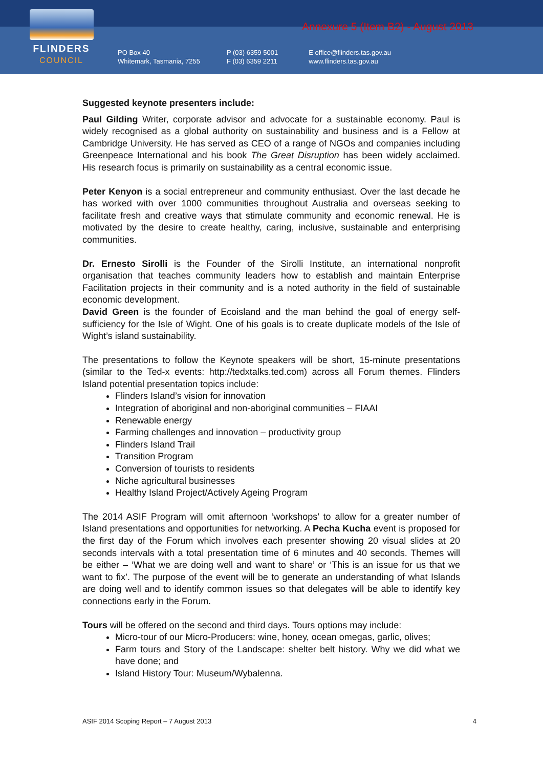FLINDERS
COUNCIL
PO Box 40
Whitemark, Tasmania, 7255
P (03) 6359 5001
F (03) 6359 2211
E office@flinders.tas.gov.au
www.flinders.tas.gov.au
Annexure 5 (Item B2) - August 2013
Suggested keynote presenters include:
Paul Gilding Writer, corporate advisor and advocate for a sustainable economy. Paul is widely recognised as a global authority on sustainability and business and is a Fellow at Cambridge University. He has served as CEO of a range of NGOs and companies including Greenpeace International and his book The Great Disruption has been widely acclaimed. His research focus is primarily on sustainability as a central economic issue.
Peter Kenyon is a social entrepreneur and community enthusiast. Over the last decade he has worked with over 1000 communities throughout Australia and overseas seeking to facilitate fresh and creative ways that stimulate community and economic renewal. He is motivated by the desire to create healthy, caring, inclusive, sustainable and enterprising communities.
Dr. Ernesto Sirolli is the Founder of the Sirolli Institute, an international nonprofit organisation that teaches community leaders how to establish and maintain Enterprise Facilitation projects in their community and is a noted authority in the field of sustainable economic development.
David Green is the founder of Ecoisland and the man behind the goal of energy self-sufficiency for the Isle of Wight. One of his goals is to create duplicate models of the Isle of Wight’s island sustainability.
The presentations to follow the Keynote speakers will be short, 15-minute presentations (similar to the Ted-x events: http://tedxtalks.ted.com) across all Forum themes. Flinders Island potential presentation topics include:
Flinders Island’s vision for innovation
Integration of aboriginal and non-aboriginal communities – FIAAI
Renewable energy
Farming challenges and innovation – productivity group
Flinders Island Trail
Transition Program
Conversion of tourists to residents
Niche agricultural businesses
Healthy Island Project/Actively Ageing Program
The 2014 ASIF Program will omit afternoon ‘workshops’ to allow for a greater number of Island presentations and opportunities for networking. A Pecha Kucha event is proposed for the first day of the Forum which involves each presenter showing 20 visual slides at 20 seconds intervals with a total presentation time of 6 minutes and 40 seconds. Themes will be either – ‘What we are doing well and want to share’ or ‘This is an issue for us that we want to fix’. The purpose of the event will be to generate an understanding of what Islands are doing well and to identify common issues so that delegates will be able to identify key connections early in the Forum.
Tours will be offered on the second and third days. Tours options may include:
Micro-tour of our Micro-Producers: wine, honey, ocean omegas, garlic, olives;
Farm tours and Story of the Landscape: shelter belt history. Why we did what we have done; and
Island History Tour: Museum/Wybalenna.
ASIF 2014 Scoping Report – 7 August 2013 4